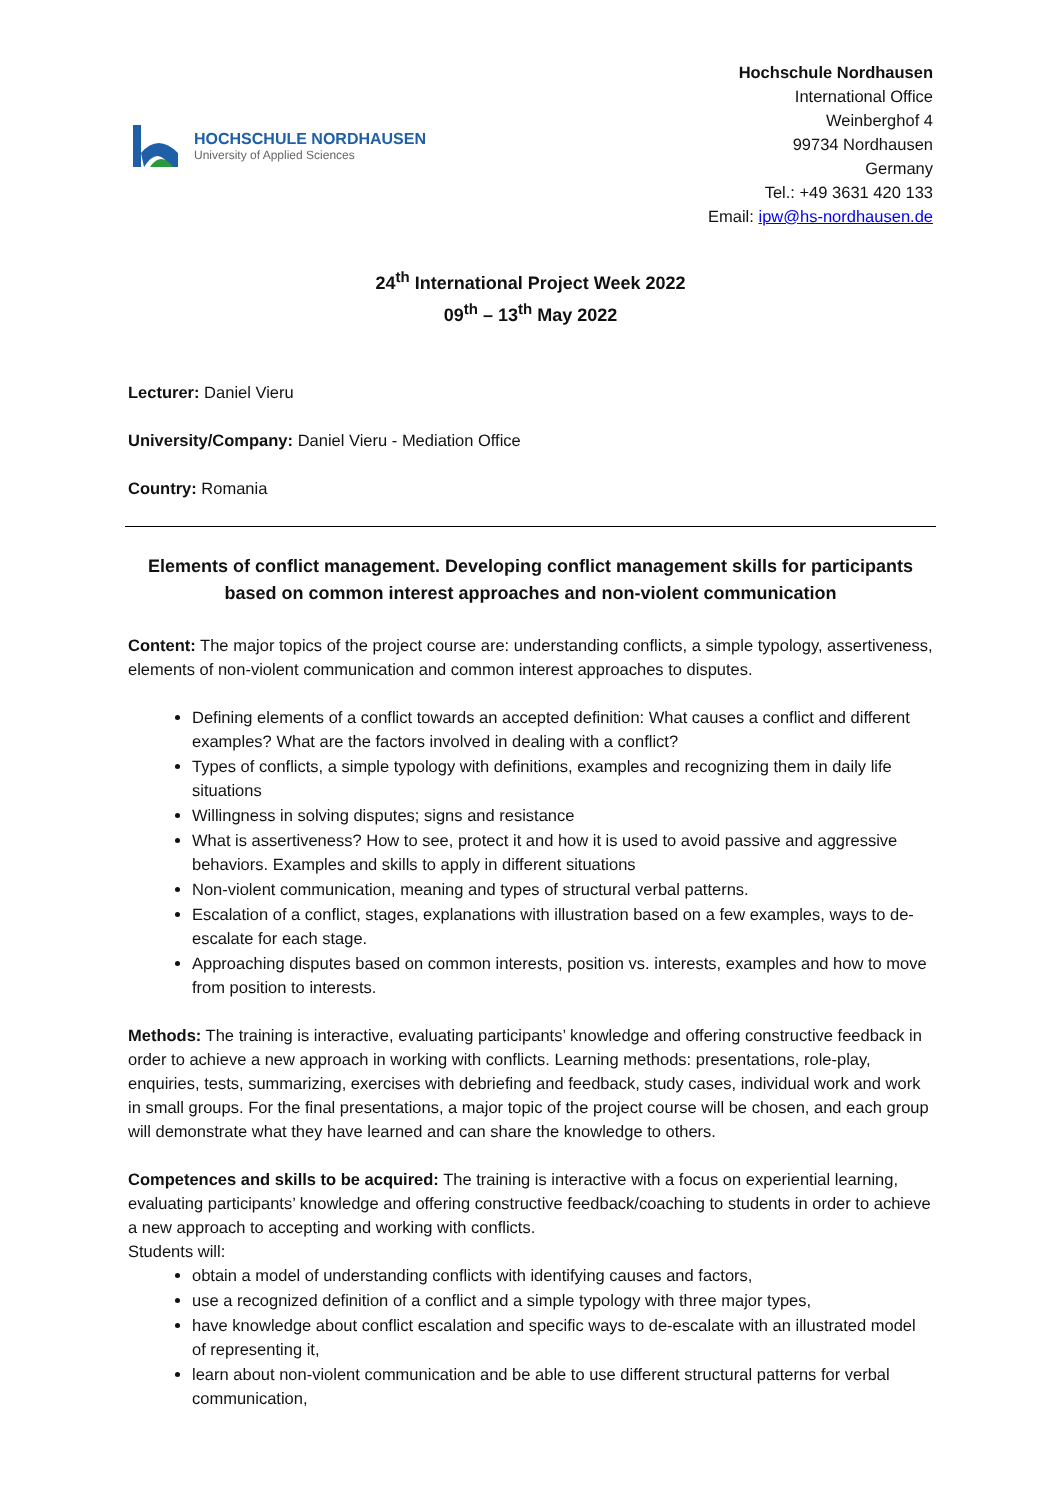HOCHSCHULE NORDHAUSEN
University of Applied Sciences
Hochschule Nordhausen
International Office
Weinberghof 4
99734 Nordhausen
Germany
Tel.: +49 3631 420 133
Email: ipw@hs-nordhausen.de
24<sup>th</sup> International Project Week 2022
09<sup>th</sup> – 13<sup>th</sup> May 2022
Lecturer: Daniel Vieru
University/Company: Daniel Vieru - Mediation Office
Country: Romania
Elements of conflict management. Developing conflict management skills for participants based on common interest approaches and non-violent communication
Content: The major topics of the project course are: understanding conflicts, a simple typology, assertiveness, elements of non-violent communication and common interest approaches to disputes.
Defining elements of a conflict towards an accepted definition: What causes a conflict and different examples? What are the factors involved in dealing with a conflict?
Types of conflicts, a simple typology with definitions, examples and recognizing them in daily life situations
Willingness in solving disputes; signs and resistance
What is assertiveness? How to see, protect it and how it is used to avoid passive and aggressive behaviors. Examples and skills to apply in different situations
Non-violent communication, meaning and types of structural verbal patterns.
Escalation of a conflict, stages, explanations with illustration based on a few examples, ways to de-escalate for each stage.
Approaching disputes based on common interests, position vs. interests, examples and how to move from position to interests.
Methods: The training is interactive, evaluating participants’ knowledge and offering constructive feedback in order to achieve a new approach in working with conflicts. Learning methods: presentations, role-play, enquiries, tests, summarizing, exercises with debriefing and feedback, study cases, individual work and work in small groups. For the final presentations, a major topic of the project course will be chosen, and each group will demonstrate what they have learned and can share the knowledge to others.
Competences and skills to be acquired: The training is interactive with a focus on experiential learning, evaluating participants’ knowledge and offering constructive feedback/coaching to students in order to achieve a new approach to accepting and working with conflicts.
Students will:
obtain a model of understanding conflicts with identifying causes and factors,
use a recognized definition of a conflict and a simple typology with three major types,
have knowledge about conflict escalation and specific ways to de-escalate with an illustrated model of representing it,
learn about non-violent communication and be able to use different structural patterns for verbal communication,